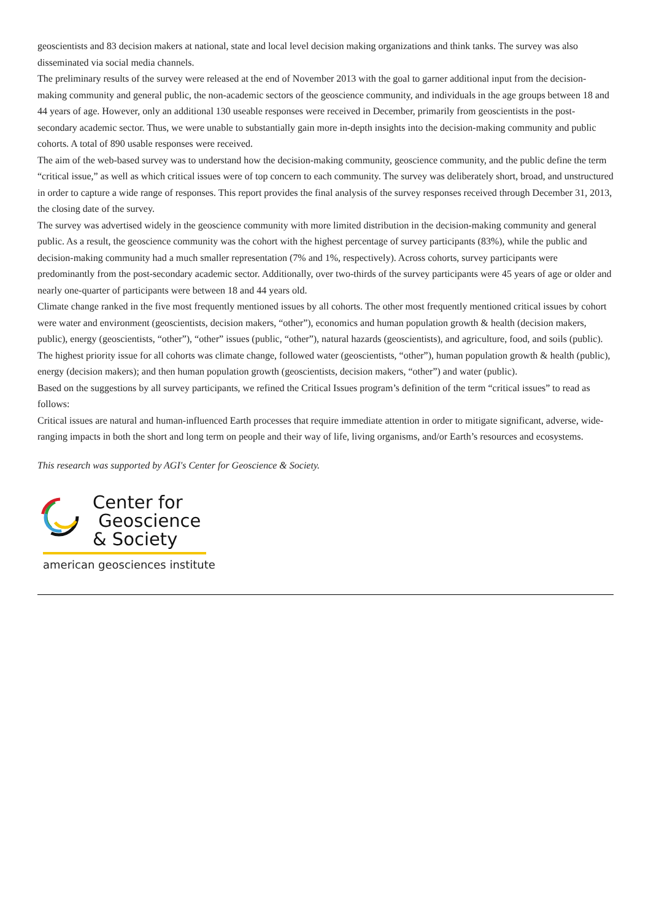geoscientists and 83 decision makers at national, state and local level decision making organizations and think tanks. The survey was also disseminated via social media channels.
The preliminary results of the survey were released at the end of November 2013 with the goal to garner additional input from the decision-making community and general public, the non-academic sectors of the geoscience community, and individuals in the age groups between 18 and 44 years of age. However, only an additional 130 useable responses were received in December, primarily from geoscientists in the post-secondary academic sector. Thus, we were unable to substantially gain more in-depth insights into the decision-making community and public cohorts. A total of 890 usable responses were received.
The aim of the web-based survey was to understand how the decision-making community, geoscience community, and the public define the term “critical issue,” as well as which critical issues were of top concern to each community. The survey was deliberately short, broad, and unstructured in order to capture a wide range of responses. This report provides the final analysis of the survey responses received through December 31, 2013, the closing date of the survey.
The survey was advertised widely in the geoscience community with more limited distribution in the decision-making community and general public. As a result, the geoscience community was the cohort with the highest percentage of survey participants (83%), while the public and decision-making community had a much smaller representation (7% and 1%, respectively). Across cohorts, survey participants were predominantly from the post-secondary academic sector. Additionally, over two-thirds of the survey participants were 45 years of age or older and nearly one-quarter of participants were between 18 and 44 years old.
Climate change ranked in the five most frequently mentioned issues by all cohorts. The other most frequently mentioned critical issues by cohort were water and environment (geoscientists, decision makers, “other”), economics and human population growth & health (decision makers, public), energy (geoscientists, “other”), “other” issues (public, “other”), natural hazards (geoscientists), and agriculture, food, and soils (public). The highest priority issue for all cohorts was climate change, followed water (geoscientists, “other”), human population growth & health (public), energy (decision makers); and then human population growth (geoscientists, decision makers, “other”) and water (public).
Based on the suggestions by all survey participants, we refined the Critical Issues program’s definition of the term “critical issues” to read as follows:
Critical issues are natural and human-influenced Earth processes that require immediate attention in order to mitigate significant, adverse, wide-ranging impacts in both the short and long term on people and their way of life, living organisms, and/or Earth’s resources and ecosystems.
This research was supported by AGI's Center for Geoscience & Society.
Center for
Geoscience
& Society
american geosciences institute